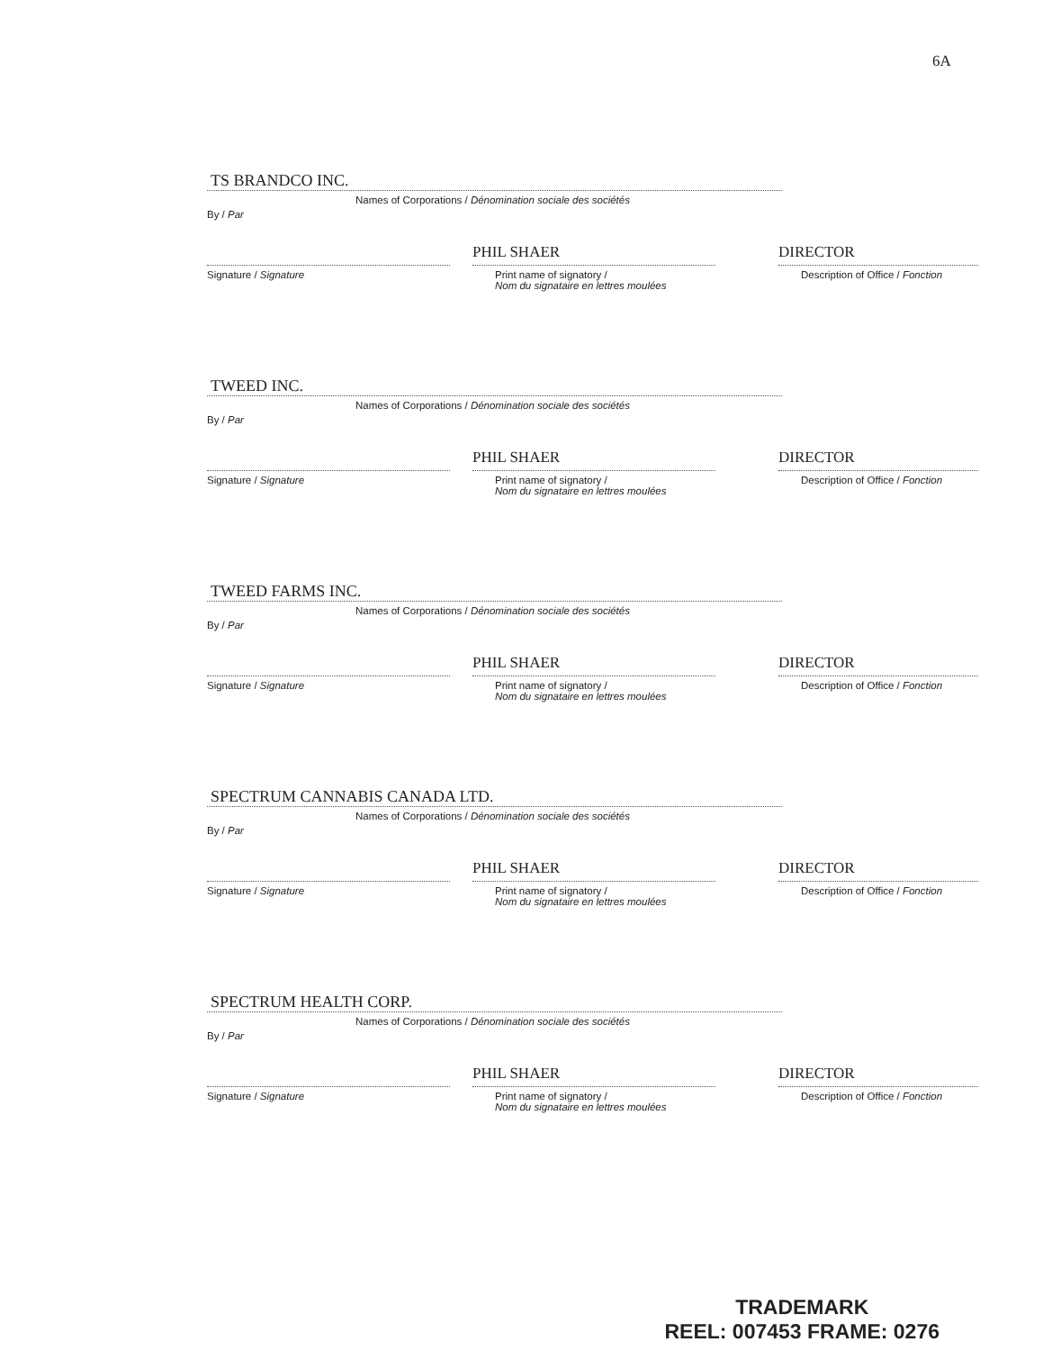6A
TS BRANDCO INC.
Names of Corporations / Dénomination sociale des sociétés
By / Par
Signature / Signature
PHIL SHAER
Print name of signatory /
Nom du signataire en lettres moulées
DIRECTOR
Description of Office / Fonction
TWEED INC.
Names of Corporations / Dénomination sociale des sociétés
By / Par
Signature / Signature
PHIL SHAER
Print name of signatory /
Nom du signataire en lettres moulées
DIRECTOR
Description of Office / Fonction
TWEED FARMS INC.
Names of Corporations / Dénomination sociale des sociétés
By / Par
Signature / Signature
PHIL SHAER
Print name of signatory /
Nom du signataire en lettres moulées
DIRECTOR
Description of Office / Fonction
SPECTRUM CANNABIS CANADA LTD.
Names of Corporations / Dénomination sociale des sociétés
By / Par
Signature / Signature
PHIL SHAER
Print name of signatory /
Nom du signataire en lettres moulées
DIRECTOR
Description of Office / Fonction
SPECTRUM HEALTH CORP.
Names of Corporations / Dénomination sociale des sociétés
By / Par
Signature / Signature
PHIL SHAER
Print name of signatory /
Nom du signataire en lettres moulées
DIRECTOR
Description of Office / Fonction
TRADEMARK
REEL: 007453 FRAME: 0276